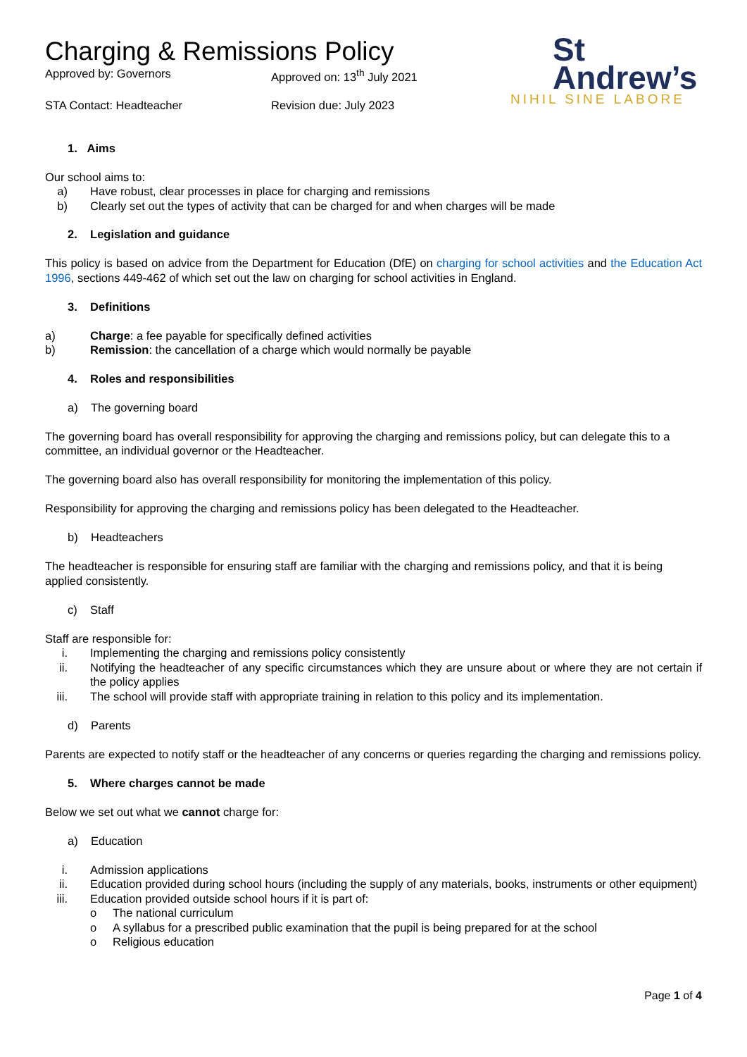Charging & Remissions Policy
Approved by: Governors
Approved on: 13<sup>th</sup> July 2021
STA Contact: Headteacher
Revision due: July 2023
St
Andrew’s
NIHIL SINE LABORE
1. Aims
Our school aims to:
a) Have robust, clear processes in place for charging and remissions
b) Clearly set out the types of activity that can be charged for and when charges will be made
2. Legislation and guidance
This policy is based on advice from the Department for Education (DfE) on charging for school activities and the Education Act 1996, sections 449-462 of which set out the law on charging for school activities in England.
3. Definitions
a) Charge: a fee payable for specifically defined activities
b) Remission: the cancellation of a charge which would normally be payable
4. Roles and responsibilities
a) The governing board
The governing board has overall responsibility for approving the charging and remissions policy, but can delegate this to a committee, an individual governor or the Headteacher.
The governing board also has overall responsibility for monitoring the implementation of this policy.
Responsibility for approving the charging and remissions policy has been delegated to the Headteacher.
b) Headteachers
The headteacher is responsible for ensuring staff are familiar with the charging and remissions policy, and that it is being applied consistently.
c) Staff
Staff are responsible for:
i. Implementing the charging and remissions policy consistently
ii. Notifying the headteacher of any specific circumstances which they are unsure about or where they are not certain if the policy applies
iii. The school will provide staff with appropriate training in relation to this policy and its implementation.
d) Parents
Parents are expected to notify staff or the headteacher of any concerns or queries regarding the charging and remissions policy.
5. Where charges cannot be made
Below we set out what we cannot charge for:
a) Education
i. Admission applications
ii. Education provided during school hours (including the supply of any materials, books, instruments or other equipment)
iii. Education provided outside school hours if it is part of:
o The national curriculum
o A syllabus for a prescribed public examination that the pupil is being prepared for at the school
o Religious education
Page 1 of 4